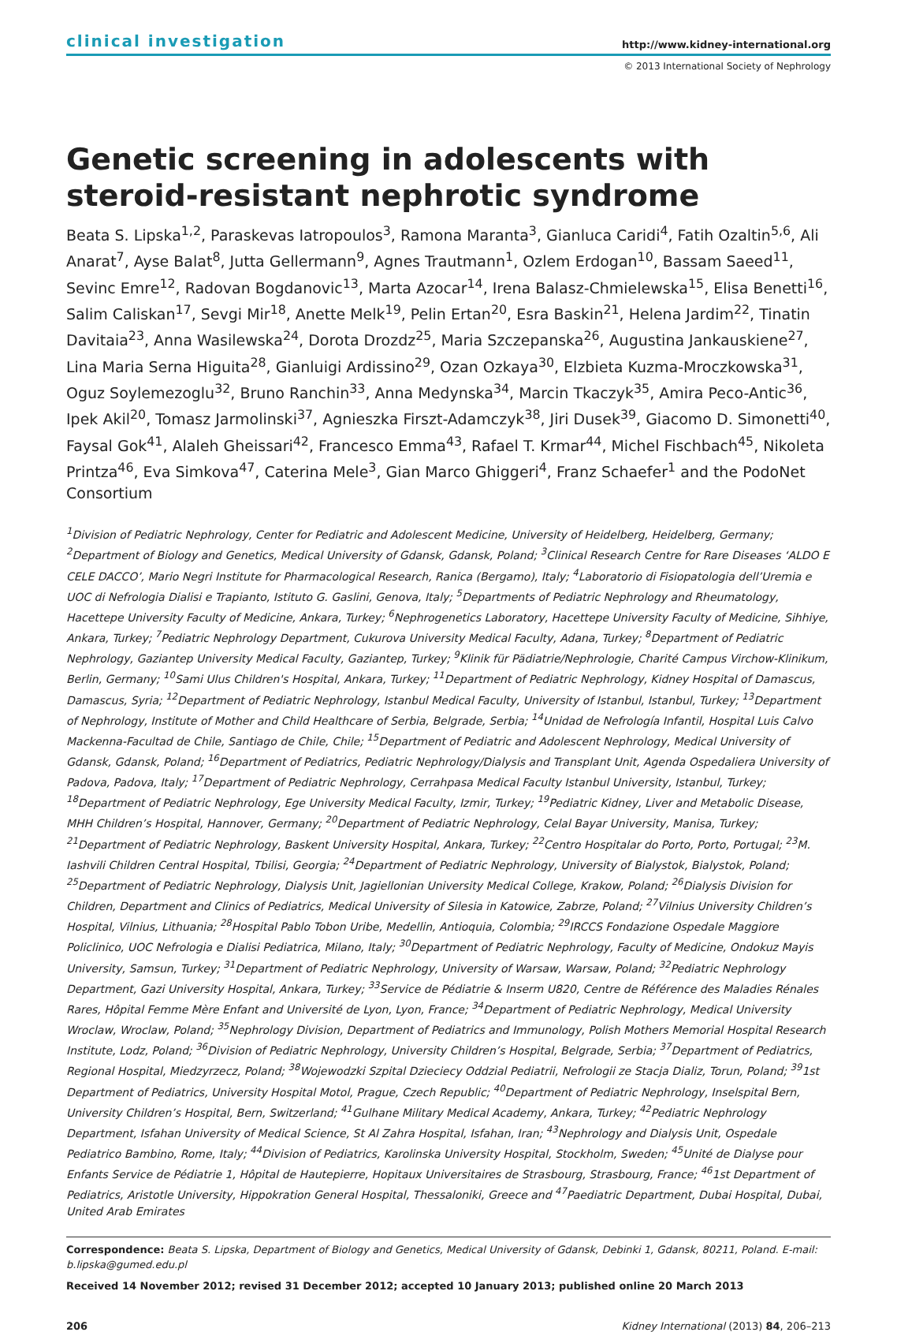clinical investigation http://www.kidney-international.org
© 2013 International Society of Nephrology
Genetic screening in adolescents with steroid-resistant nephrotic syndrome
Beata S. Lipska<sup>1,2</sup>, Paraskevas Iatropoulos<sup>3</sup>, Ramona Maranta<sup>3</sup>, Gianluca Caridi<sup>4</sup>, Fatih Ozaltin<sup>5,6</sup>, Ali Anarat<sup>7</sup>, Ayse Balat<sup>8</sup>, Jutta Gellermann<sup>9</sup>, Agnes Trautmann<sup>1</sup>, Ozlem Erdogan<sup>10</sup>, Bassam Saeed<sup>11</sup>, Sevinc Emre<sup>12</sup>, Radovan Bogdanovic<sup>13</sup>, Marta Azocar<sup>14</sup>, Irena Balasz-Chmielewska<sup>15</sup>, Elisa Benetti<sup>16</sup>, Salim Caliskan<sup>17</sup>, Sevgi Mir<sup>18</sup>, Anette Melk<sup>19</sup>, Pelin Ertan<sup>20</sup>, Esra Baskin<sup>21</sup>, Helena Jardim<sup>22</sup>, Tinatin Davitaia<sup>23</sup>, Anna Wasilewska<sup>24</sup>, Dorota Drozdz<sup>25</sup>, Maria Szczepanska<sup>26</sup>, Augustina Jankauskiene<sup>27</sup>, Lina Maria Serna Higuita<sup>28</sup>, Gianluigi Ardissino<sup>29</sup>, Ozan Ozkaya<sup>30</sup>, Elzbieta Kuzma-Mroczkowska<sup>31</sup>, Oguz Soylemezoglu<sup>32</sup>, Bruno Ranchin<sup>33</sup>, Anna Medynska<sup>34</sup>, Marcin Tkaczyk<sup>35</sup>, Amira Peco-Antic<sup>36</sup>, Ipek Akil<sup>20</sup>, Tomasz Jarmolinski<sup>37</sup>, Agnieszka Firszt-Adamczyk<sup>38</sup>, Jiri Dusek<sup>39</sup>, Giacomo D. Simonetti<sup>40</sup>, Faysal Gok<sup>41</sup>, Alaleh Gheissari<sup>42</sup>, Francesco Emma<sup>43</sup>, Rafael T. Krmar<sup>44</sup>, Michel Fischbach<sup>45</sup>, Nikoleta Printza<sup>46</sup>, Eva Simkova<sup>47</sup>, Caterina Mele<sup>3</sup>, Gian Marco Ghiggeri<sup>4</sup>, Franz Schaefer<sup>1</sup> and the PodoNet Consortium
<sup>1</sup> Division of Pediatric Nephrology, Center for Pediatric and Adolescent Medicine, University of Heidelberg, Heidelberg, Germany; <sup>2</sup>Department of Biology and Genetics, Medical University of Gdansk, Gdansk, Poland; <sup>3</sup>Clinical Research Centre for Rare Diseases ‘ALDO E CELE DACCO’, Mario Negri Institute for Pharmacological Research, Ranica (Bergamo), Italy; <sup>4</sup>Laboratorio di Fisiopatologia dell’Uremia e UOC di Nefrologia Dialisi e Trapianto, Istituto G. Gaslini, Genova, Italy; <sup>5</sup>Departments of Pediatric Nephrology and Rheumatology, Hacettepe University Faculty of Medicine, Ankara, Turkey; <sup>6</sup>Nephrogenetics Laboratory, Hacettepe University Faculty of Medicine, Sihhiye, Ankara, Turkey; <sup>7</sup>Pediatric Nephrology Department, Cukurova University Medical Faculty, Adana, Turkey; <sup>8</sup>Department of Pediatric Nephrology, Gaziantep University Medical Faculty, Gaziantep, Turkey; <sup>9</sup>Klinik für Pädiatrie/Nephrologie, Charité Campus Virchow-Klinikum, Berlin, Germany; <sup>10</sup>Sami Ulus Children's Hospital, Ankara, Turkey; <sup>11</sup>Department of Pediatric Nephrology, Kidney Hospital of Damascus, Damascus, Syria; <sup>12</sup>Department of Pediatric Nephrology, Istanbul Medical Faculty, University of Istanbul, Istanbul, Turkey; <sup>13</sup>Department of Nephrology, Institute of Mother and Child Healthcare of Serbia, Belgrade, Serbia; <sup>14</sup>Unidad de Nefrología Infantil, Hospital Luis Calvo Mackenna-Facultad de Chile, Santiago de Chile, Chile; <sup>15</sup>Department of Pediatric and Adolescent Nephrology, Medical University of Gdansk, Gdansk, Poland; <sup>16</sup>Department of Pediatrics, Pediatric Nephrology/Dialysis and Transplant Unit, Agenda Ospedaliera University of Padova, Padova, Italy; <sup>17</sup>Department of Pediatric Nephrology, Cerrahpasa Medical Faculty Istanbul University, Istanbul, Turkey; <sup>18</sup>Department of Pediatric Nephrology, Ege University Medical Faculty, Izmir, Turkey; <sup>19</sup>Pediatric Kidney, Liver and Metabolic Disease, MHH Children’s Hospital, Hannover, Germany; <sup>20</sup>Department of Pediatric Nephrology, Celal Bayar University, Manisa, Turkey; <sup>21</sup>Department of Pediatric Nephrology, Baskent University Hospital, Ankara, Turkey; <sup>22</sup>Centro Hospitalar do Porto, Porto, Portugal; <sup>23</sup>M. Iashvili Children Central Hospital, Tbilisi, Georgia; <sup>24</sup>Department of Pediatric Nephrology, University of Bialystok, Bialystok, Poland; <sup>25</sup>Department of Pediatric Nephrology, Dialysis Unit, Jagiellonian University Medical College, Krakow, Poland; <sup>26</sup>Dialysis Division for Children, Department and Clinics of Pediatrics, Medical University of Silesia in Katowice, Zabrze, Poland; <sup>27</sup>Vilnius University Children’s Hospital, Vilnius, Lithuania; <sup>28</sup>Hospital Pablo Tobon Uribe, Medellin, Antioquia, Colombia; <sup>29</sup>IRCCS Fondazione Ospedale Maggiore Policlinico, UOC Nefrologia e Dialisi Pediatrica, Milano, Italy; <sup>30</sup>Department of Pediatric Nephrology, Faculty of Medicine, Ondokuz Mayis University, Samsun, Turkey; <sup>31</sup>Department of Pediatric Nephrology, University of Warsaw, Warsaw, Poland; <sup>32</sup>Pediatric Nephrology Department, Gazi University Hospital, Ankara, Turkey; <sup>33</sup>Service de Pédiatrie & Inserm U820, Centre de Référence des Maladies Rénales Rares, Hôpital Femme Mère Enfant and Université de Lyon, Lyon, France; <sup>34</sup>Department of Pediatric Nephrology, Medical University Wroclaw, Wroclaw, Poland; <sup>35</sup>Nephrology Division, Department of Pediatrics and Immunology, Polish Mothers Memorial Hospital Research Institute, Lodz, Poland; <sup>36</sup>Division of Pediatric Nephrology, University Children’s Hospital, Belgrade, Serbia; <sup>37</sup>Department of Pediatrics, Regional Hospital, Miedzyrzecz, Poland; <sup>38</sup>Wojewodzki Szpital Dzieciecy Oddzial Pediatrii, Nefrologii ze Stacja Dializ, Torun, Poland; <sup>39</sup>1st Department of Pediatrics, University Hospital Motol, Prague, Czech Republic; <sup>40</sup>Department of Pediatric Nephrology, Inselspital Bern, University Children’s Hospital, Bern, Switzerland; <sup>41</sup>Gulhane Military Medical Academy, Ankara, Turkey; <sup>42</sup>Pediatric Nephrology Department, Isfahan University of Medical Science, St Al Zahra Hospital, Isfahan, Iran; <sup>43</sup>Nephrology and Dialysis Unit, Ospedale Pediatrico Bambino, Rome, Italy; <sup>44</sup>Division of Pediatrics, Karolinska University Hospital, Stockholm, Sweden; <sup>45</sup>Unité de Dialyse pour Enfants Service de Pédiatrie 1, Hôpital de Hautepierre, Hopitaux Universitaires de Strasbourg, Strasbourg, France; <sup>46</sup>1st Department of Pediatrics, Aristotle University, Hippokration General Hospital, Thessaloniki, Greece and <sup>47</sup>Paediatric Department, Dubai Hospital, Dubai, United Arab Emirates
Correspondence: Beata S. Lipska, Department of Biology and Genetics, Medical University of Gdansk, Debinki 1, Gdansk, 80211, Poland. E-mail: b.lipska@gumed.edu.pl
Received 14 November 2012; revised 31 December 2012; accepted 10 January 2013; published online 20 March 2013
206 Kidney International (2013) 84, 206–213